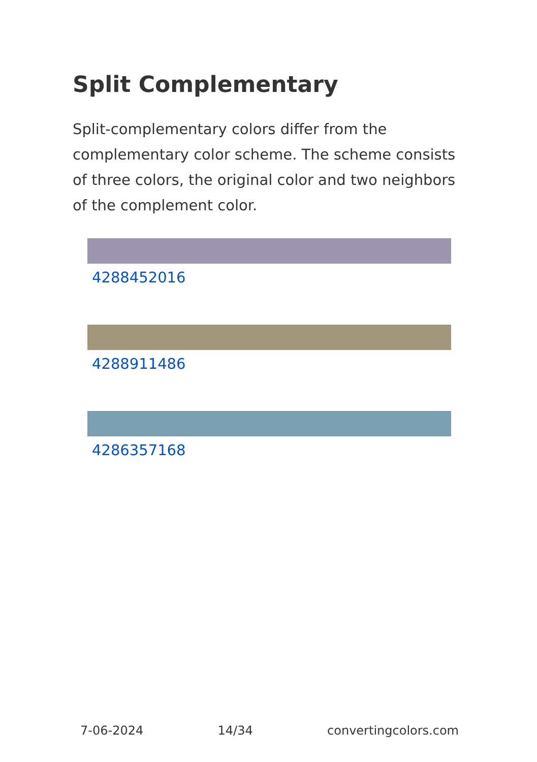Split Complementary
Split-complementary colors differ from the complementary color scheme. The scheme consists of three colors, the original color and two neighbors of the complement color.
4288452016
4288911486
4286357168
7-06-2024 14/34 convertingcolors.com